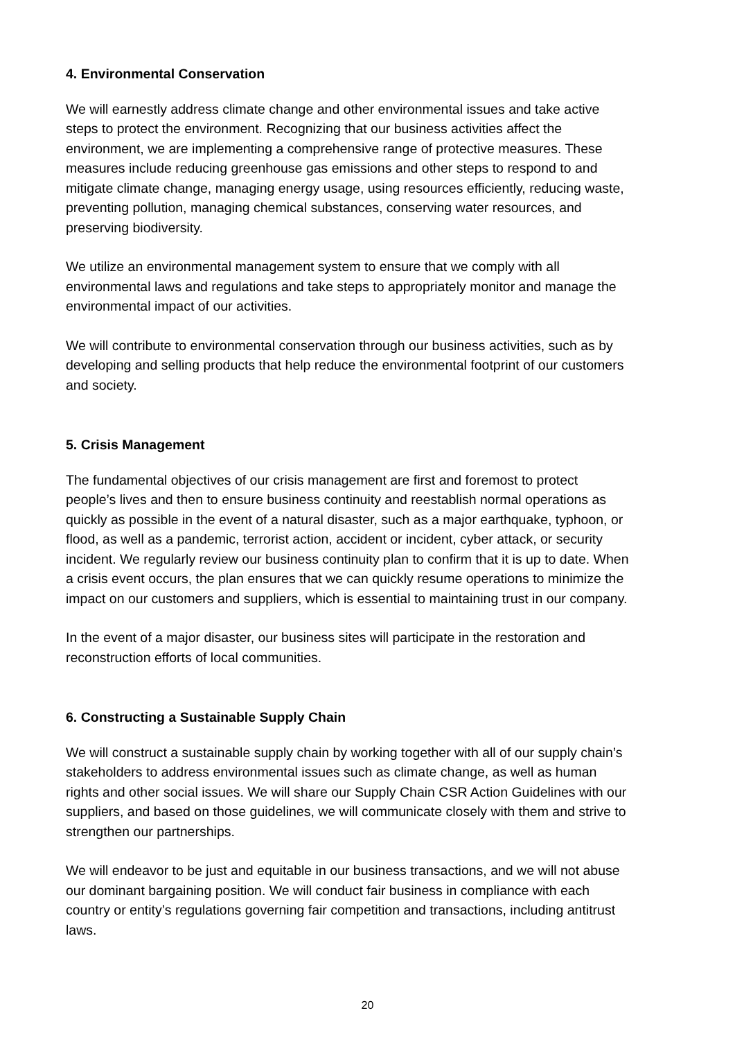4. Environmental Conservation
We will earnestly address climate change and other environmental issues and take active steps to protect the environment. Recognizing that our business activities affect the environment, we are implementing a comprehensive range of protective measures. These measures include reducing greenhouse gas emissions and other steps to respond to and mitigate climate change, managing energy usage, using resources efficiently, reducing waste, preventing pollution, managing chemical substances, conserving water resources, and preserving biodiversity.
We utilize an environmental management system to ensure that we comply with all environmental laws and regulations and take steps to appropriately monitor and manage the environmental impact of our activities.
We will contribute to environmental conservation through our business activities, such as by developing and selling products that help reduce the environmental footprint of our customers and society.
5. Crisis Management
The fundamental objectives of our crisis management are first and foremost to protect people’s lives and then to ensure business continuity and reestablish normal operations as quickly as possible in the event of a natural disaster, such as a major earthquake, typhoon, or flood, as well as a pandemic, terrorist action, accident or incident, cyber attack, or security incident. We regularly review our business continuity plan to confirm that it is up to date. When a crisis event occurs, the plan ensures that we can quickly resume operations to minimize the impact on our customers and suppliers, which is essential to maintaining trust in our company.
In the event of a major disaster, our business sites will participate in the restoration and reconstruction efforts of local communities.
6. Constructing a Sustainable Supply Chain
We will construct a sustainable supply chain by working together with all of our supply chain’s stakeholders to address environmental issues such as climate change, as well as human rights and other social issues. We will share our Supply Chain CSR Action Guidelines with our suppliers, and based on those guidelines, we will communicate closely with them and strive to strengthen our partnerships.
We will endeavor to be just and equitable in our business transactions, and we will not abuse our dominant bargaining position. We will conduct fair business in compliance with each country or entity’s regulations governing fair competition and transactions, including antitrust laws.
20